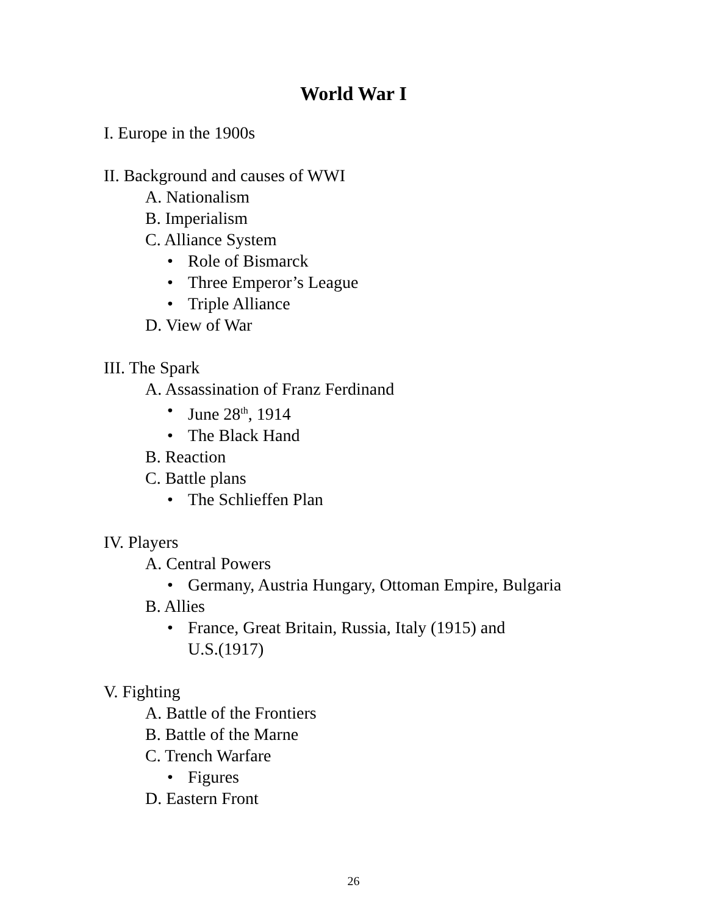World War I
I. Europe in the 1900s
II. Background and causes of WWI
A. Nationalism
B. Imperialism
C. Alliance System
• Role of Bismarck
• Three Emperor’s League
• Triple Alliance
D. View of War
III. The Spark
A. Assassination of Franz Ferdinand
• June 28<sup>th</sup>, 1914
• The Black Hand
B. Reaction
C. Battle plans
• The Schlieffen Plan
IV. Players
A. Central Powers
• Germany, Austria Hungary, Ottoman Empire, Bulgaria
B. Allies
• France, Great Britain, Russia, Italy (1915) and
U.S.(1917)
V. Fighting
A. Battle of the Frontiers
B. Battle of the Marne
C. Trench Warfare
• Figures
D. Eastern Front
26